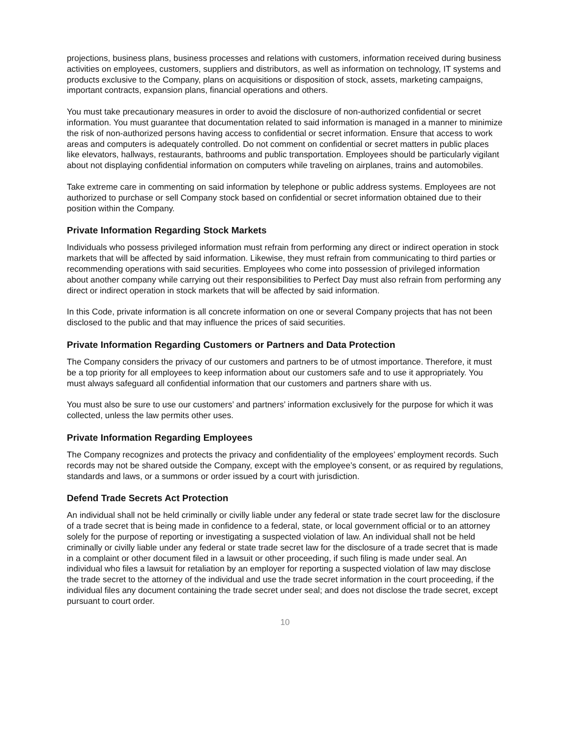projections, business plans, business processes and relations with customers, information received during business activities on employees, customers, suppliers and distributors, as well as information on technology, IT systems and products exclusive to the Company, plans on acquisitions or disposition of stock, assets, marketing campaigns, important contracts, expansion plans, financial operations and others.
You must take precautionary measures in order to avoid the disclosure of non-authorized confidential or secret information. You must guarantee that documentation related to said information is managed in a manner to minimize the risk of non-authorized persons having access to confidential or secret information. Ensure that access to work areas and computers is adequately controlled. Do not comment on confidential or secret matters in public places like elevators, hallways, restaurants, bathrooms and public transportation. Employees should be particularly vigilant about not displaying confidential information on computers while traveling on airplanes, trains and automobiles.
Take extreme care in commenting on said information by telephone or public address systems. Employees are not authorized to purchase or sell Company stock based on confidential or secret information obtained due to their position within the Company.
Private Information Regarding Stock Markets
Individuals who possess privileged information must refrain from performing any direct or indirect operation in stock markets that will be affected by said information. Likewise, they must refrain from communicating to third parties or recommending operations with said securities. Employees who come into possession of privileged information about another company while carrying out their responsibilities to Perfect Day must also refrain from performing any direct or indirect operation in stock markets that will be affected by said information.
In this Code, private information is all concrete information on one or several Company projects that has not been disclosed to the public and that may influence the prices of said securities.
Private Information Regarding Customers or Partners and Data Protection
The Company considers the privacy of our customers and partners to be of utmost importance. Therefore, it must be a top priority for all employees to keep information about our customers safe and to use it appropriately. You must always safeguard all confidential information that our customers and partners share with us.
You must also be sure to use our customers’ and partners’ information exclusively for the purpose for which it was collected, unless the law permits other uses.
Private Information Regarding Employees
The Company recognizes and protects the privacy and confidentiality of the employees’ employment records. Such records may not be shared outside the Company, except with the employee’s consent, or as required by regulations, standards and laws, or a summons or order issued by a court with jurisdiction.
Defend Trade Secrets Act Protection
An individual shall not be held criminally or civilly liable under any federal or state trade secret law for the disclosure of a trade secret that is being made in confidence to a federal, state, or local government official or to an attorney solely for the purpose of reporting or investigating a suspected violation of law. An individual shall not be held criminally or civilly liable under any federal or state trade secret law for the disclosure of a trade secret that is made in a complaint or other document filed in a lawsuit or other proceeding, if such filing is made under seal. An individual who files a lawsuit for retaliation by an employer for reporting a suspected violation of law may disclose the trade secret to the attorney of the individual and use the trade secret information in the court proceeding, if the individual files any document containing the trade secret under seal; and does not disclose the trade secret, except pursuant to court order.
10